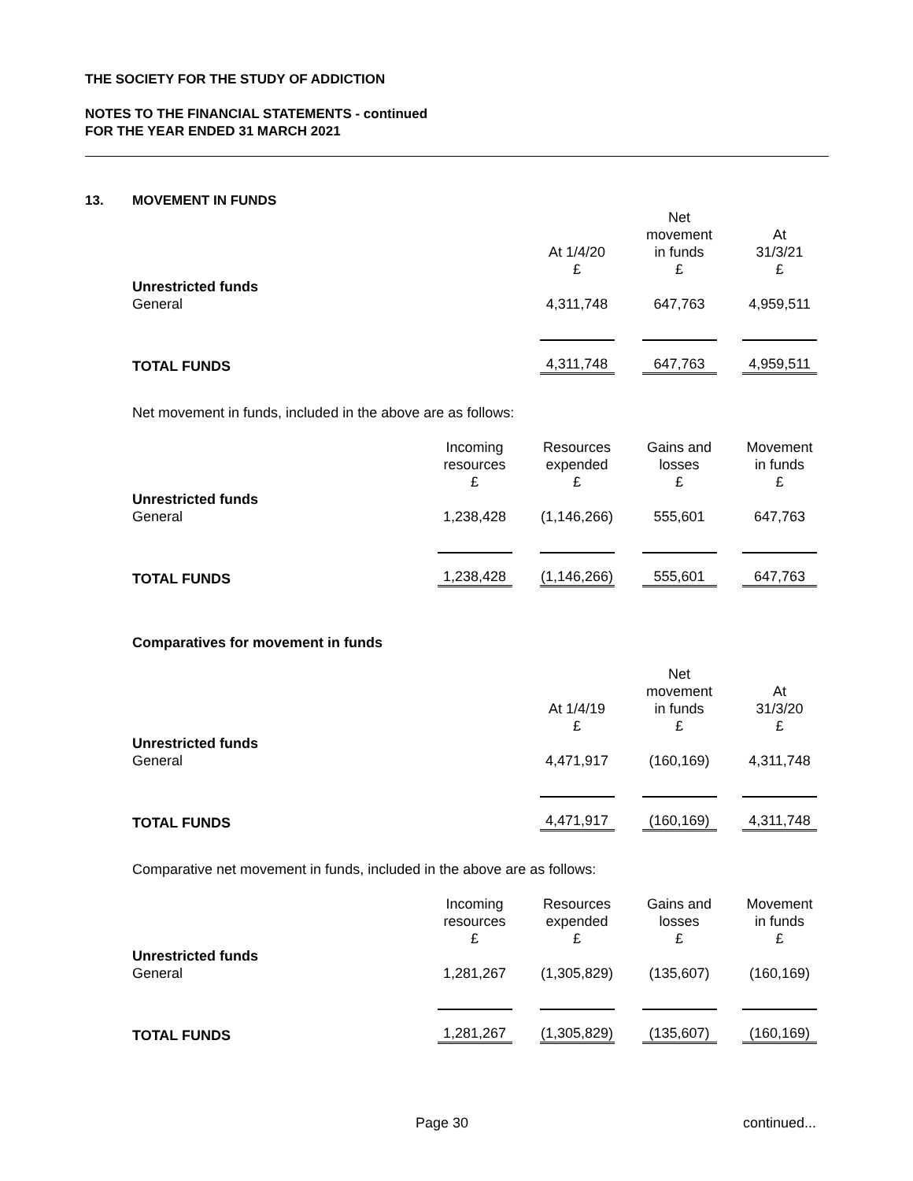THE SOCIETY FOR THE STUDY OF ADDICTION
NOTES TO THE FINANCIAL STATEMENTS - continued
FOR THE YEAR ENDED 31 MARCH 2021
13. MOVEMENT IN FUNDS
| | At 1/4/20 £ | Net movement in funds £ | At 31/3/21 £ |
| Unrestricted funds | | | |
| General | 4,311,748 | 647,763 | 4,959,511 |
| TOTAL FUNDS | 4,311,748 | 647,763 | 4,959,511 |
Net movement in funds, included in the above are as follows:
| | Incoming resources £ | Resources expended £ | Gains and losses £ | Movement in funds £ |
| Unrestricted funds | | | | |
| General | 1,238,428 | (1,146,266) | 555,601 | 647,763 |
| TOTAL FUNDS | 1,238,428 | (1,146,266) | 555,601 | 647,763 |
Comparatives for movement in funds
| | At 1/4/19 £ | Net movement in funds £ | At 31/3/20 £ |
| Unrestricted funds | | | |
| General | 4,471,917 | (160,169) | 4,311,748 |
| TOTAL FUNDS | 4,471,917 | (160,169) | 4,311,748 |
Comparative net movement in funds, included in the above are as follows:
| | Incoming resources £ | Resources expended £ | Gains and losses £ | Movement in funds £ |
| Unrestricted funds | | | | |
| General | 1,281,267 | (1,305,829) | (135,607) | (160,169) |
| TOTAL FUNDS | 1,281,267 | (1,305,829) | (135,607) | (160,169) |
Page 30 continued...